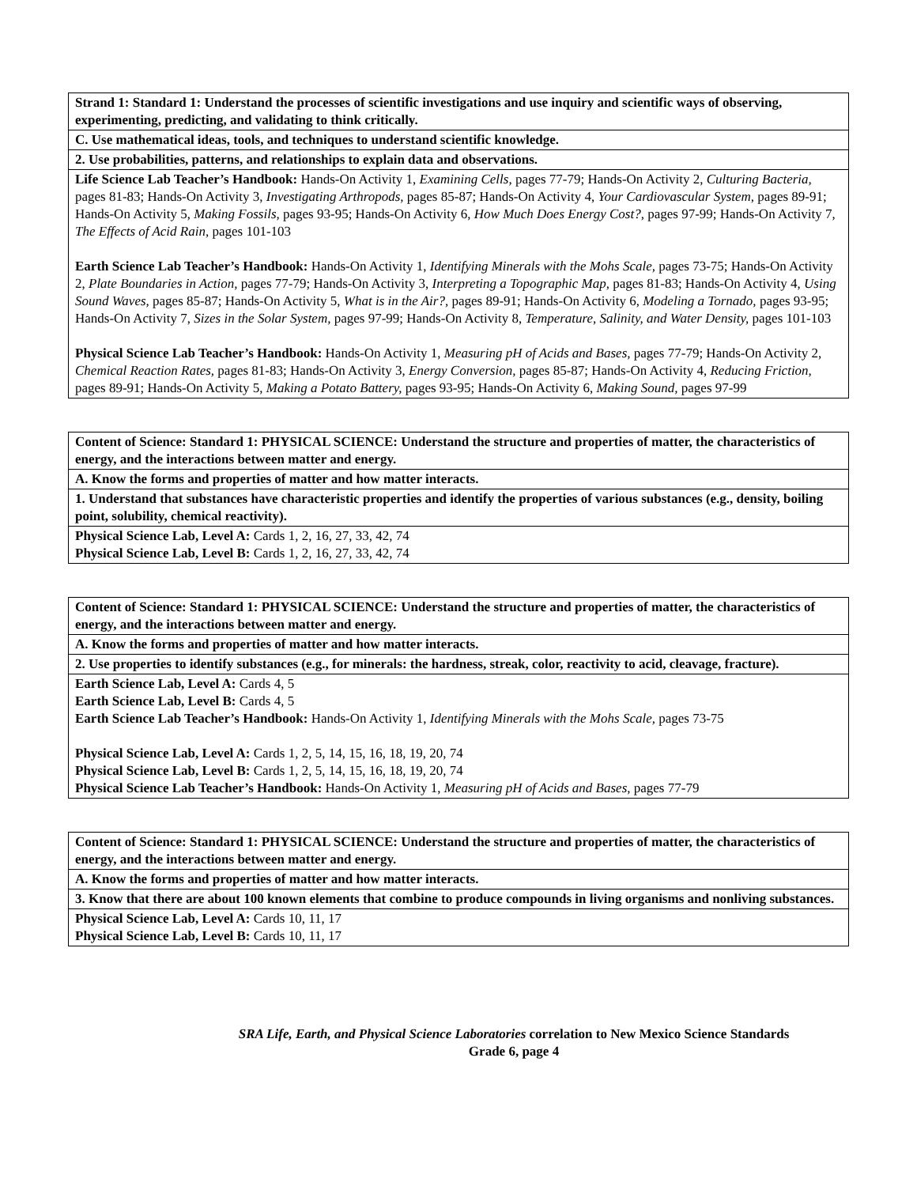| Strand 1: Standard 1: Understand the processes of scientific investigations and use inquiry and scientific ways of observing, experimenting, predicting, and validating to think critically. |
| C. Use mathematical ideas, tools, and techniques to understand scientific knowledge. |
| 2. Use probabilities, patterns, and relationships to explain data and observations. |
| Life Science Lab Teacher’s Handbook: Hands-On Activity 1, Examining Cells, pages 77-79; Hands-On Activity 2, Culturing Bacteria, pages 81-83; Hands-On Activity 3, Investigating Arthropods, pages 85-87; Hands-On Activity 4, Your Cardiovascular System, pages 89-91; Hands-On Activity 5, Making Fossils, pages 93-95; Hands-On Activity 6, How Much Does Energy Cost?, pages 97-99; Hands-On Activity 7, The Effects of Acid Rain, pages 101-103 Earth Science Lab Teacher’s Handbook: Hands-On Activity 1, Identifying Minerals with the Mohs Scale, pages 73-75; Hands-On Activity 2, Plate Boundaries in Action, pages 77-79; Hands-On Activity 3, Interpreting a Topographic Map, pages 81-83; Hands-On Activity 4, Using Sound Waves, pages 85-87; Hands-On Activity 5, What is in the Air?, pages 89-91; Hands-On Activity 6, Modeling a Tornado, pages 93-95; Hands-On Activity 7, Sizes in the Solar System, pages 97-99; Hands-On Activity 8, Temperature, Salinity, and Water Density, pages 101-103 Physical Science Lab Teacher’s Handbook: Hands-On Activity 1, Measuring pH of Acids and Bases, pages 77-79; Hands-On Activity 2, Chemical Reaction Rates, pages 81-83; Hands-On Activity 3, Energy Conversion, pages 85-87; Hands-On Activity 4, Reducing Friction, pages 89-91; Hands-On Activity 5, Making a Potato Battery, pages 93-95; Hands-On Activity 6, Making Sound, pages 97-99 |
| Content of Science: Standard 1: PHYSICAL SCIENCE: Understand the structure and properties of matter, the characteristics of energy, and the interactions between matter and energy. |
| A. Know the forms and properties of matter and how matter interacts. |
| 1. Understand that substances have characteristic properties and identify the properties of various substances (e.g., density, boiling point, solubility, chemical reactivity). |
| Physical Science Lab, Level A: Cards 1, 2, 16, 27, 33, 42, 74 Physical Science Lab, Level B: Cards 1, 2, 16, 27, 33, 42, 74 |
| Content of Science: Standard 1: PHYSICAL SCIENCE: Understand the structure and properties of matter, the characteristics of energy, and the interactions between matter and energy. |
| A. Know the forms and properties of matter and how matter interacts. |
| 2. Use properties to identify substances (e.g., for minerals: the hardness, streak, color, reactivity to acid, cleavage, fracture). |
| Earth Science Lab, Level A: Cards 4, 5 Earth Science Lab, Level B: Cards 4, 5 Earth Science Lab Teacher’s Handbook: Hands-On Activity 1, Identifying Minerals with the Mohs Scale, pages 73-75 Physical Science Lab, Level A: Cards 1, 2, 5, 14, 15, 16, 18, 19, 20, 74 Physical Science Lab, Level B: Cards 1, 2, 5, 14, 15, 16, 18, 19, 20, 74 Physical Science Lab Teacher’s Handbook: Hands-On Activity 1, Measuring pH of Acids and Bases, pages 77-79 |
| Content of Science: Standard 1: PHYSICAL SCIENCE: Understand the structure and properties of matter, the characteristics of energy, and the interactions between matter and energy. |
| A. Know the forms and properties of matter and how matter interacts. |
| 3. Know that there are about 100 known elements that combine to produce compounds in living organisms and nonliving substances. |
| Physical Science Lab, Level A: Cards 10, 11, 17 Physical Science Lab, Level B: Cards 10, 11, 17 |
SRA Life, Earth, and Physical Science Laboratories correlation to New Mexico Science Standards
Grade 6, page 4